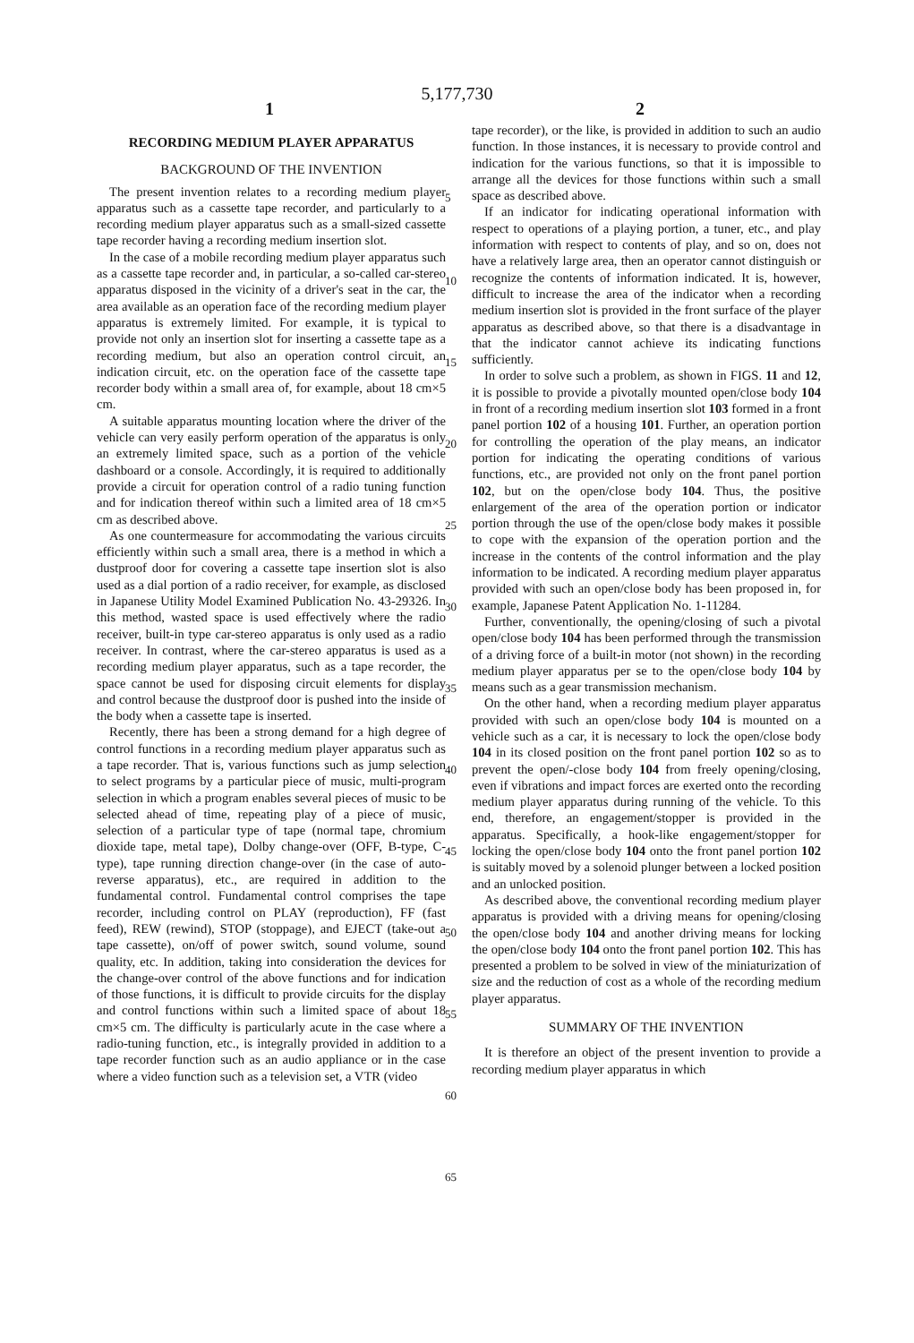5,177,730
1 2
RECORDING MEDIUM PLAYER APPARATUS
BACKGROUND OF THE INVENTION
The present invention relates to a recording medium player apparatus such as a cassette tape recorder, and particularly to a recording medium player apparatus such as a small-sized cassette tape recorder having a recording medium insertion slot.
In the case of a mobile recording medium player apparatus such as a cassette tape recorder and, in particular, a so-called car-stereo apparatus disposed in the vicinity of a driver's seat in the car, the area available as an operation face of the recording medium player apparatus is extremely limited. For example, it is typical to provide not only an insertion slot for inserting a cassette tape as a recording medium, but also an operation control circuit, an indication circuit, etc. on the operation face of the cassette tape recorder body within a small area of, for example, about 18 cm×5 cm.
A suitable apparatus mounting location where the driver of the vehicle can very easily perform operation of the apparatus is only an extremely limited space, such as a portion of the vehicle dashboard or a console. Accordingly, it is required to additionally provide a circuit for operation control of a radio tuning function and for indication thereof within such a limited area of 18 cm×5 cm as described above.
As one countermeasure for accommodating the various circuits efficiently within such a small area, there is a method in which a dustproof door for covering a cassette tape insertion slot is also used as a dial portion of a radio receiver, for example, as disclosed in Japanese Utility Model Examined Publication No. 43-29326. In this method, wasted space is used effectively where the radio receiver, built-in type car-stereo apparatus is only used as a radio receiver. In contrast, where the car-stereo apparatus is used as a recording medium player apparatus, such as a tape recorder, the space cannot be used for disposing circuit elements for display and control because the dustproof door is pushed into the inside of the body when a cassette tape is inserted.
Recently, there has been a strong demand for a high degree of control functions in a recording medium player apparatus such as a tape recorder. That is, various functions such as jump selection to select programs by a particular piece of music, multi-program selection in which a program enables several pieces of music to be selected ahead of time, repeating play of a piece of music, selection of a particular type of tape (normal tape, chromium dioxide tape, metal tape), Dolby change-over (OFF, B-type, C-type), tape running direction change-over (in the case of auto-reverse apparatus), etc., are required in addition to the fundamental control. Fundamental control comprises the tape recorder, including control on PLAY (reproduction), FF (fast feed), REW (rewind), STOP (stoppage), and EJECT (take-out a tape cassette), on/off of power switch, sound volume, sound quality, etc. In addition, taking into consideration the devices for the change-over control of the above functions and for indication of those functions, it is difficult to provide circuits for the display and control functions within such a limited space of about 18 cm×5 cm. The difficulty is particularly acute in the case where a radio-tuning function, etc., is integrally provided in addition to a tape recorder function such as an audio appliance or in the case where a video function such as a television set, a VTR (video
5
10
15
20
25
30
35
40
45
50
55
60
65
tape recorder), or the like, is provided in addition to such an audio function. In those instances, it is necessary to provide control and indication for the various functions, so that it is impossible to arrange all the devices for those functions within such a small space as described above.
If an indicator for indicating operational information with respect to operations of a playing portion, a tuner, etc., and play information with respect to contents of play, and so on, does not have a relatively large area, then an operator cannot distinguish or recognize the contents of information indicated. It is, however, difficult to increase the area of the indicator when a recording medium insertion slot is provided in the front surface of the player apparatus as described above, so that there is a disadvantage in that the indicator cannot achieve its indicating functions sufficiently.
In order to solve such a problem, as shown in FIGS. 11 and 12, it is possible to provide a pivotally mounted open/close body 104 in front of a recording medium insertion slot 103 formed in a front panel portion 102 of a housing 101. Further, an operation portion for controlling the operation of the play means, an indicator portion for indicating the operating conditions of various functions, etc., are provided not only on the front panel portion 102, but on the open/close body 104. Thus, the positive enlargement of the area of the operation portion or indicator portion through the use of the open/close body makes it possible to cope with the expansion of the operation portion and the increase in the contents of the control information and the play information to be indicated. A recording medium player apparatus provided with such an open/close body has been proposed in, for example, Japanese Patent Application No. 1-11284.
Further, conventionally, the opening/closing of such a pivotal open/close body 104 has been performed through the transmission of a driving force of a built-in motor (not shown) in the recording medium player apparatus per se to the open/close body 104 by means such as a gear transmission mechanism.
On the other hand, when a recording medium player apparatus provided with such an open/close body 104 is mounted on a vehicle such as a car, it is necessary to lock the open/close body 104 in its closed position on the front panel portion 102 so as to prevent the open/-close body 104 from freely opening/closing, even if vibrations and impact forces are exerted onto the recording medium player apparatus during running of the vehicle. To this end, therefore, an engagement/stopper is provided in the apparatus. Specifically, a hook-like engagement/stopper for locking the open/close body 104 onto the front panel portion 102 is suitably moved by a solenoid plunger between a locked position and an unlocked position.
As described above, the conventional recording medium player apparatus is provided with a driving means for opening/closing the open/close body 104 and another driving means for locking the open/close body 104 onto the front panel portion 102. This has presented a problem to be solved in view of the miniaturization of size and the reduction of cost as a whole of the recording medium player apparatus.
SUMMARY OF THE INVENTION
It is therefore an object of the present invention to provide a recording medium player apparatus in which